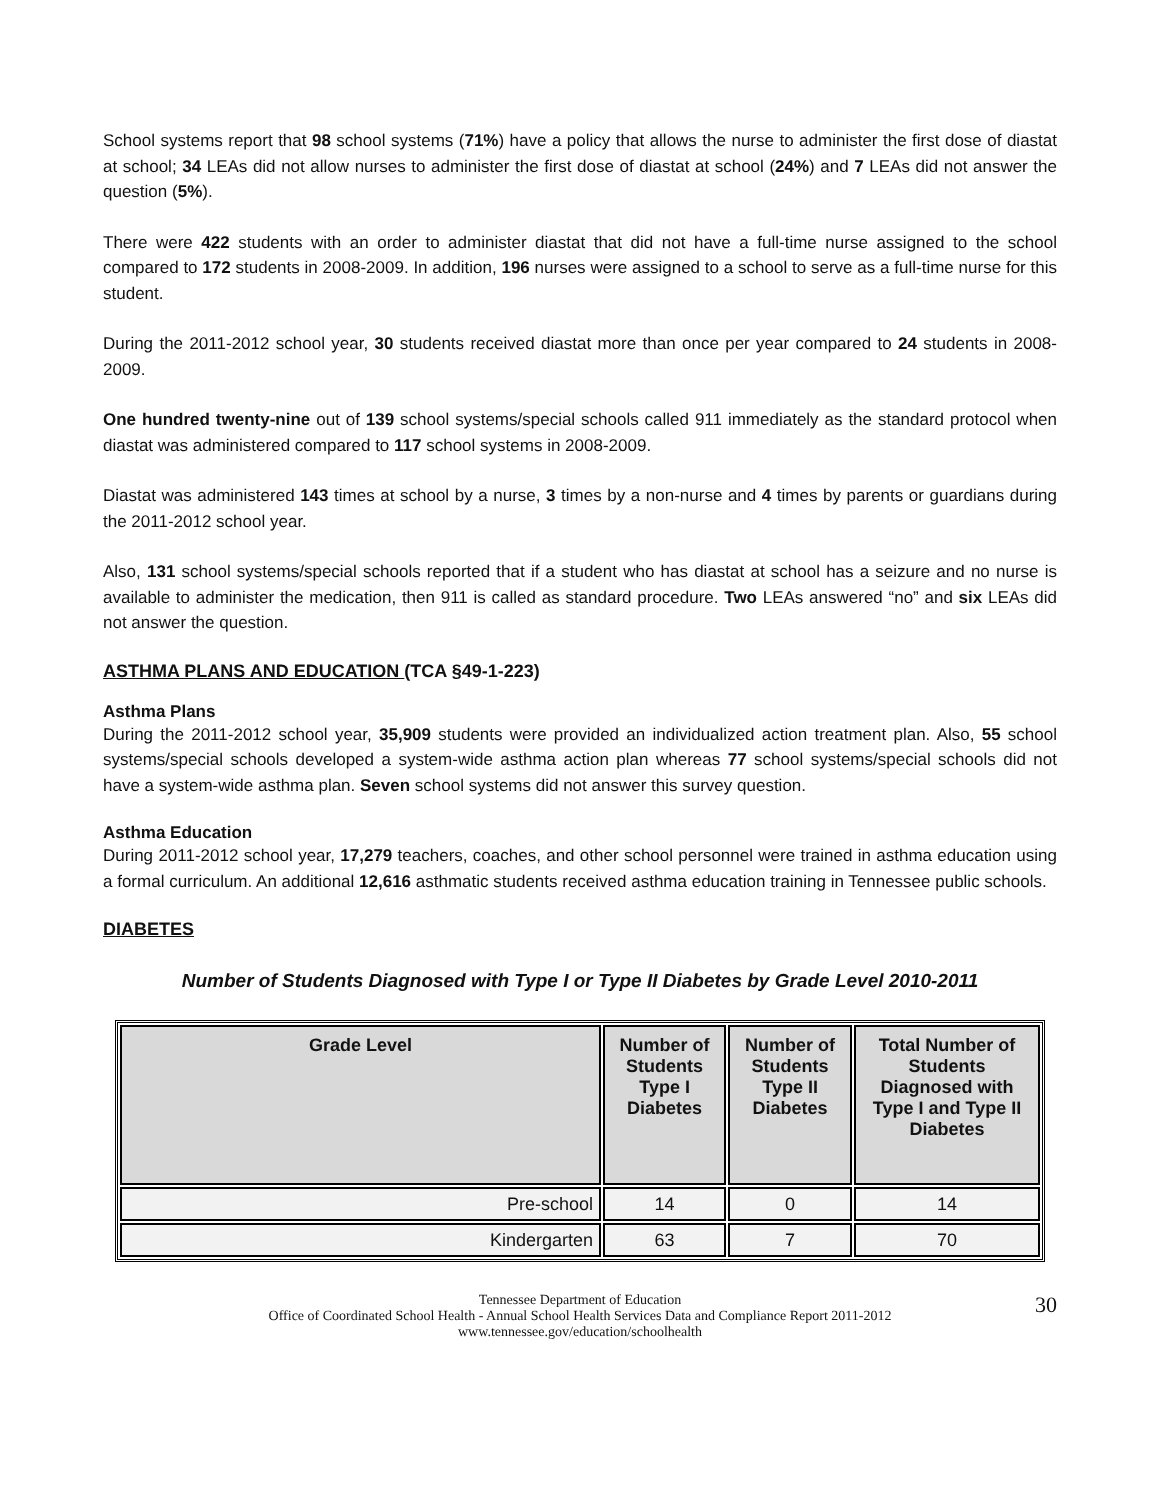School systems report that 98 school systems (71%) have a policy that allows the nurse to administer the first dose of diastat at school; 34 LEAs did not allow nurses to administer the first dose of diastat at school (24%) and 7 LEAs did not answer the question (5%).
There were 422 students with an order to administer diastat that did not have a full-time nurse assigned to the school compared to 172 students in 2008-2009. In addition, 196 nurses were assigned to a school to serve as a full-time nurse for this student.
During the 2011-2012 school year, 30 students received diastat more than once per year compared to 24 students in 2008-2009.
One hundred twenty-nine out of 139 school systems/special schools called 911 immediately as the standard protocol when diastat was administered compared to 117 school systems in 2008-2009.
Diastat was administered 143 times at school by a nurse, 3 times by a non-nurse and 4 times by parents or guardians during the 2011-2012 school year.
Also, 131 school systems/special schools reported that if a student who has diastat at school has a seizure and no nurse is available to administer the medication, then 911 is called as standard procedure. Two LEAs answered “no” and six LEAs did not answer the question.
ASTHMA PLANS AND EDUCATION (TCA §49-1-223)
Asthma Plans
During the 2011-2012 school year, 35,909 students were provided an individualized action treatment plan. Also, 55 school systems/special schools developed a system-wide asthma action plan whereas 77 school systems/special schools did not have a system-wide asthma plan. Seven school systems did not answer this survey question.
Asthma Education
During 2011-2012 school year, 17,279 teachers, coaches, and other school personnel were trained in asthma education using a formal curriculum. An additional 12,616 asthmatic students received asthma education training in Tennessee public schools.
DIABETES
Number of Students Diagnosed with Type I or Type II Diabetes by Grade Level 2010-2011
| Grade Level | Number of Students Type I Diabetes | Number of Students Type II Diabetes | Total Number of Students Diagnosed with Type I and Type II Diabetes |
| --- | --- | --- | --- |
| Pre-school | 14 | 0 | 14 |
| Kindergarten | 63 | 7 | 70 |
30 Tennessee Department of Education
Office of Coordinated School Health - Annual School Health Services Data and Compliance Report 2011-2012
www.tennessee.gov/education/schoolhealth